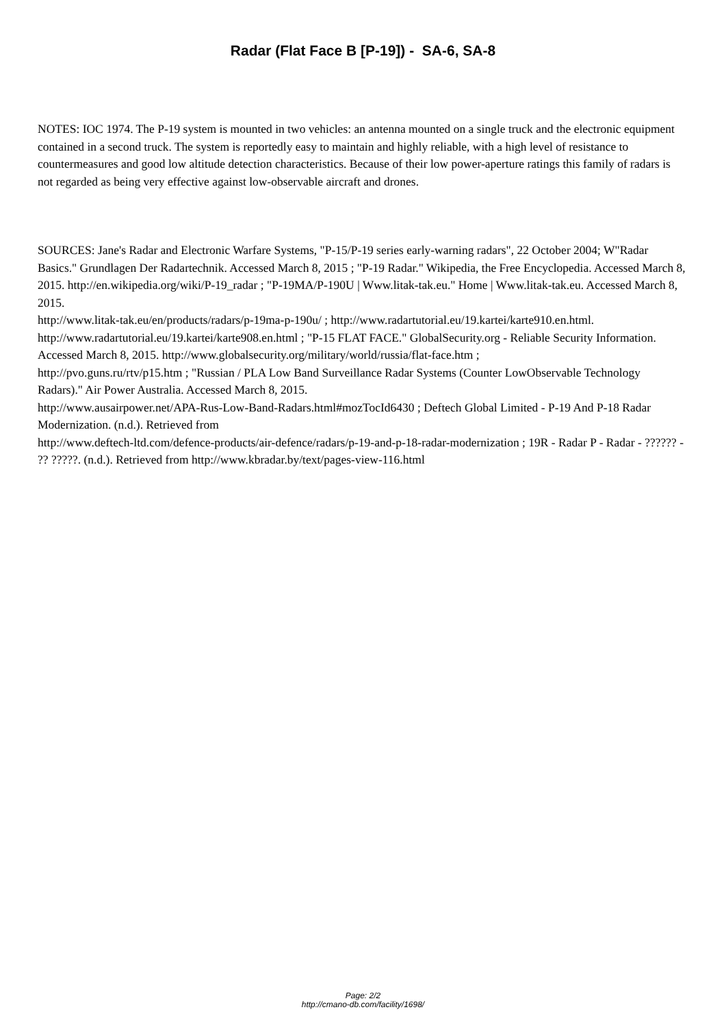Radar (Flat Face B [P-19]) - SA-6, SA-8
NOTES: IOC 1974. The P-19 system is mounted in two vehicles: an antenna mounted on a single truck and the electronic equipment contained in a second truck. The system is reportedly easy to maintain and highly reliable, with a high level of resistance to countermeasures and good low altitude detection characteristics. Because of their low power-aperture ratings this family of radars is not regarded as being very effective against low-observable aircraft and drones.
SOURCES: Jane's Radar and Electronic Warfare Systems, "P-15/P-19 series early-warning radars", 22 October 2004; W"Radar Basics." Grundlagen Der Radartechnik. Accessed March 8, 2015 ; "P-19 Radar." Wikipedia, the Free Encyclopedia. Accessed March 8, 2015. http://en.wikipedia.org/wiki/P-19_radar ; "P-19MA/P-190U | Www.litak-tak.eu." Home | Www.litak-tak.eu. Accessed March 8, 2015.
http://www.litak-tak.eu/en/products/radars/p-19ma-p-190u/ ; http://www.radartutorial.eu/19.kartei/karte910.en.html. http://www.radartutorial.eu/19.kartei/karte908.en.html ; "P-15 FLAT FACE." GlobalSecurity.org - Reliable Security Information. Accessed March 8, 2015. http://www.globalsecurity.org/military/world/russia/flat-face.htm ;
http://pvo.guns.ru/rtv/p15.htm ; "Russian / PLA Low Band Surveillance Radar Systems (Counter LowObservable Technology Radars)." Air Power Australia. Accessed March 8, 2015.
http://www.ausairpower.net/APA-Rus-Low-Band-Radars.html#mozTocId6430 ; Deftech Global Limited - P-19 And P-18 Radar Modernization. (n.d.). Retrieved from
http://www.deftech-ltd.com/defence-products/air-defence/radars/p-19-and-p-18-radar-modernization ; 19R - Radar P - Radar - ?????? - ?? ?????. (n.d.). Retrieved from http://www.kbradar.by/text/pages-view-116.html
Page: 2/2
http://cmano-db.com/facility/1698/